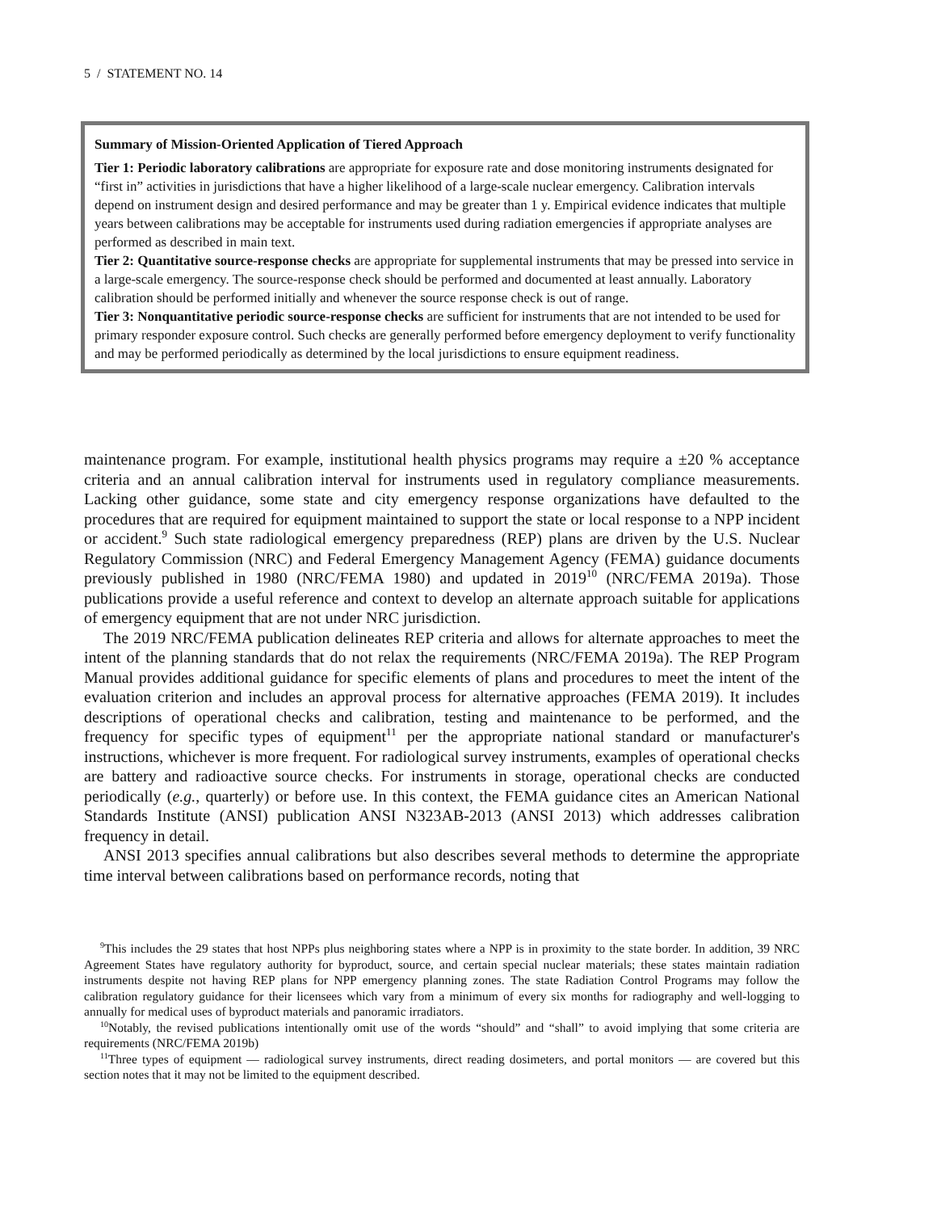5 / STATEMENT NO. 14
Summary of Mission-Oriented Application of Tiered Approach
Tier 1: Periodic laboratory calibrations are appropriate for exposure rate and dose monitoring instruments designated for “first in” activities in jurisdictions that have a higher likelihood of a large-scale nuclear emergency. Calibration intervals depend on instrument design and desired performance and may be greater than 1 y. Empirical evidence indicates that multiple years between calibrations may be acceptable for instruments used during radiation emergencies if appropriate analyses are performed as described in main text.
Tier 2: Quantitative source-response checks are appropriate for supplemental instruments that may be pressed into service in a large-scale emergency. The source-response check should be performed and documented at least annually. Laboratory calibration should be performed initially and whenever the source response check is out of range.
Tier 3: Nonquantitative periodic source-response checks are sufficient for instruments that are not intended to be used for primary responder exposure control. Such checks are generally performed before emergency deployment to verify functionality and may be performed periodically as determined by the local jurisdictions to ensure equipment readiness.
maintenance program. For example, institutional health physics programs may require a ±20 % acceptance criteria and an annual calibration interval for instruments used in regulatory compliance measurements. Lacking other guidance, some state and city emergency response organizations have defaulted to the procedures that are required for equipment maintained to support the state or local response to a NPP incident or accident.<sup>9</sup> Such state radiological emergency preparedness (REP) plans are driven by the U.S. Nuclear Regulatory Commission (NRC) and Federal Emergency Management Agency (FEMA) guidance documents previously published in 1980 (NRC/FEMA 1980) and updated in 2019<sup>10</sup> (NRC/FEMA 2019a). Those publications provide a useful reference and context to develop an alternate approach suitable for applications of emergency equipment that are not under NRC jurisdiction.
The 2019 NRC/FEMA publication delineates REP criteria and allows for alternate approaches to meet the intent of the planning standards that do not relax the requirements (NRC/FEMA 2019a). The REP Program Manual provides additional guidance for specific elements of plans and procedures to meet the intent of the evaluation criterion and includes an approval process for alternative approaches (FEMA 2019). It includes descriptions of operational checks and calibration, testing and maintenance to be performed, and the frequency for specific types of equipment<sup>11</sup> per the appropriate national standard or manufacturer's instructions, whichever is more frequent. For radiological survey instruments, examples of operational checks are battery and radioactive source checks. For instruments in storage, operational checks are conducted periodically (e.g., quarterly) or before use. In this context, the FEMA guidance cites an American National Standards Institute (ANSI) publication ANSI N323AB-2013 (ANSI 2013) which addresses calibration frequency in detail.
ANSI 2013 specifies annual calibrations but also describes several methods to determine the appropriate time interval between calibrations based on performance records, noting that
<sup>9</sup> This includes the 29 states that host NPPs plus neighboring states where a NPP is in proximity to the state border. In addition, 39 NRC Agreement States have regulatory authority for byproduct, source, and certain special nuclear materials; these states maintain radiation instruments despite not having REP plans for NPP emergency planning zones. The state Radiation Control Programs may follow the calibration regulatory guidance for their licensees which vary from a minimum of every six months for radiography and well-logging to annually for medical uses of byproduct materials and panoramic irradiators.
<sup>10</sup> Notably, the revised publications intentionally omit use of the words “should” and “shall” to avoid implying that some criteria are requirements (NRC/FEMA 2019b)
<sup>11</sup> Three types of equipment — radiological survey instruments, direct reading dosimeters, and portal monitors — are covered but this section notes that it may not be limited to the equipment described.